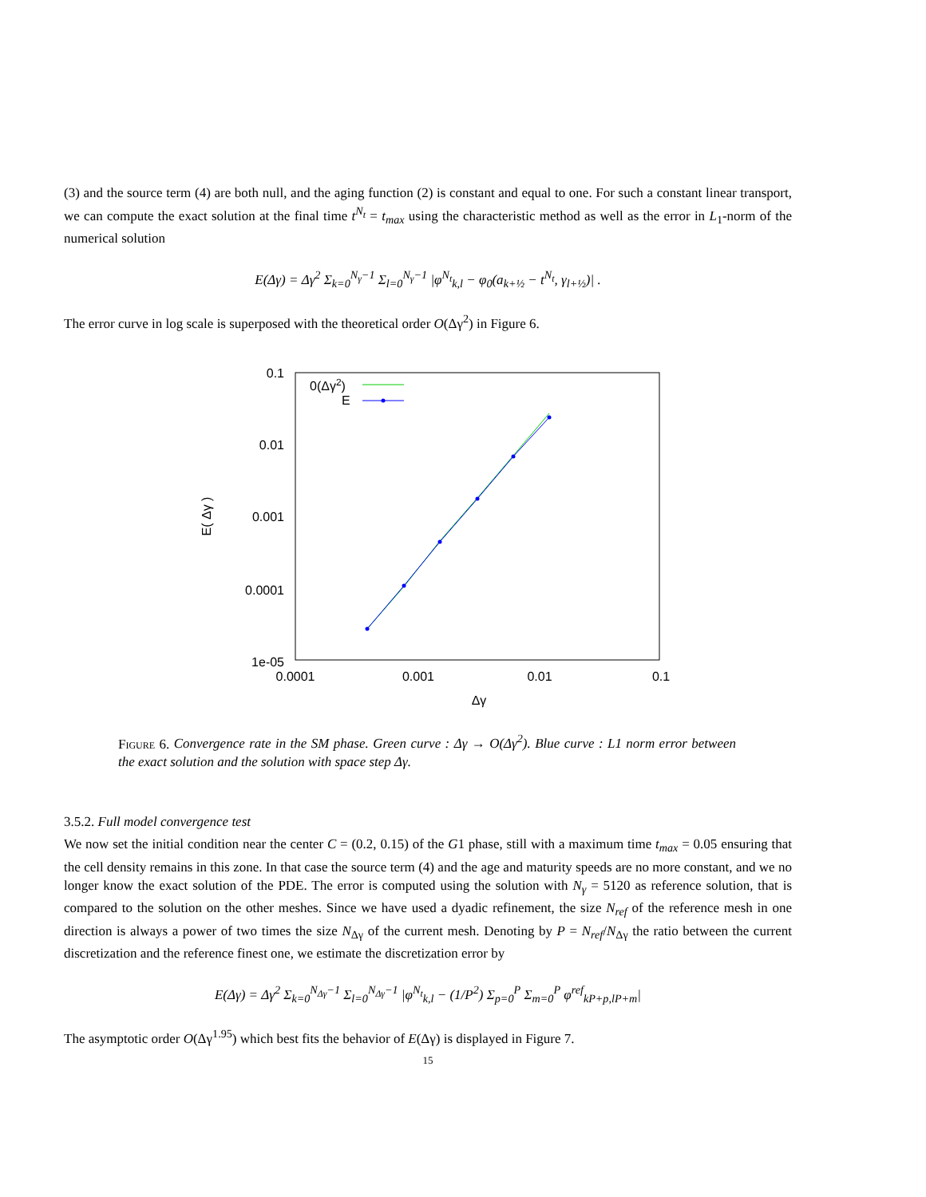(3) and the source term (4) are both null, and the aging function (2) is constant and equal to one. For such a constant linear transport, we can compute the exact solution at the final time t<sup>N<sub>t</sub></sup> = t<sub>max</sub> using the characteristic method as well as the error in L<sub>1</sub>-norm of the numerical solution
E(Δγ) = Δγ<sup>2</sup> Σ<sub>k=0</sub><sup>N<sub>γ</sub>−1</sup> Σ<sub>l=0</sub><sup>N<sub>γ</sub>−1</sup> |φ<sup>N<sub>t</sub></sup><sub>k,l</sub> − φ<sub>0</sub>(a<sub>k+½</sub> − t<sup>N<sub>t</sub></sup>, γ<sub>l+½</sub>)| .
The error curve in log scale is superposed with the theoretical order O(Δγ<sup>2</sup>) in Figure 6.
0.1
0.01
0.001
0.0001
1e-05
0.0001
0.001
0.01
0.1
Δγ
E( Δγ )
0(Δγ2)
E
Figure 6. Convergence rate in the SM phase. Green curve : Δγ → O(Δγ<sup>2</sup>). Blue curve : L1 norm error between the exact solution and the solution with space step Δγ.
3.5.2. Full model convergence test
We now set the initial condition near the center C = (0.2, 0.15) of the G1 phase, still with a maximum time t<sub>max</sub> = 0.05 ensuring that the cell density remains in this zone. In that case the source term (4) and the age and maturity speeds are no more constant, and we no longer know the exact solution of the PDE. The error is computed using the solution with N<sub>γ</sub> = 5120 as reference solution, that is compared to the solution on the other meshes. Since we have used a dyadic refinement, the size N<sub>ref</sub> of the reference mesh in one direction is always a power of two times the size N<sub>Δγ</sub> of the current mesh. Denoting by P = N<sub>ref</sub>/N<sub>Δγ</sub> the ratio between the current discretization and the reference finest one, we estimate the discretization error by
E(Δγ) = Δγ<sup>2</sup> Σ<sub>k=0</sub><sup>N<sub>Δγ</sub>−1</sup> Σ<sub>l=0</sub><sup>N<sub>Δγ</sub>−1</sup> |φ<sup>N<sub>t</sub></sup><sub>k,l</sub> − (1/P<sup>2</sup>) Σ<sub>p=0</sub><sup>P</sup> Σ<sub>m=0</sub><sup>P</sup> φ<sup>ref</sup><sub>kP+p,lP+m</sub>|
The asymptotic order O(Δγ<sup>1.95</sup>) which best fits the behavior of E(Δγ) is displayed in Figure 7.
15